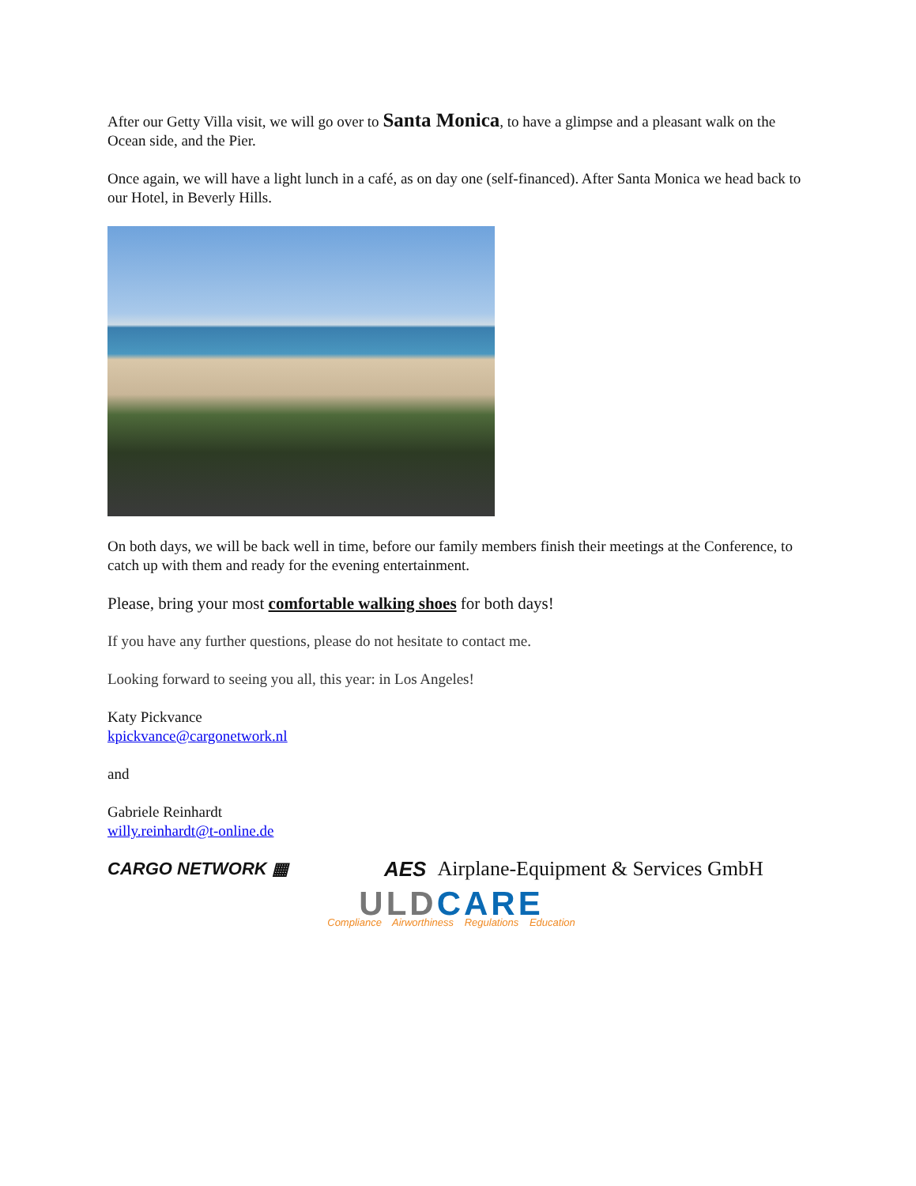After our Getty Villa visit, we will go over to Santa Monica, to have a glimpse and a pleasant walk on the Ocean side, and the Pier.
Once again, we will have a light lunch in a café, as on day one (self-financed). After Santa Monica we head back to our Hotel, in Beverly Hills.
On both days, we will be back well in time, before our family members finish their meetings at the Conference, to catch up with them and ready for the evening entertainment.
Please, bring your most comfortable walking shoes for both days!
If you have any further questions, please do not hesitate to contact me.
Looking forward to seeing you all, this year: in Los Angeles!
Katy Pickvance
kpickvance@cargonetwork.nl
and
Gabriele Reinhardt
willy.reinhardt@t-online.de
CARGO NETWORK ▦ AES Airplane-Equipment & Services GmbH
ULD CARE
Compliance Airworthiness Regulations Education